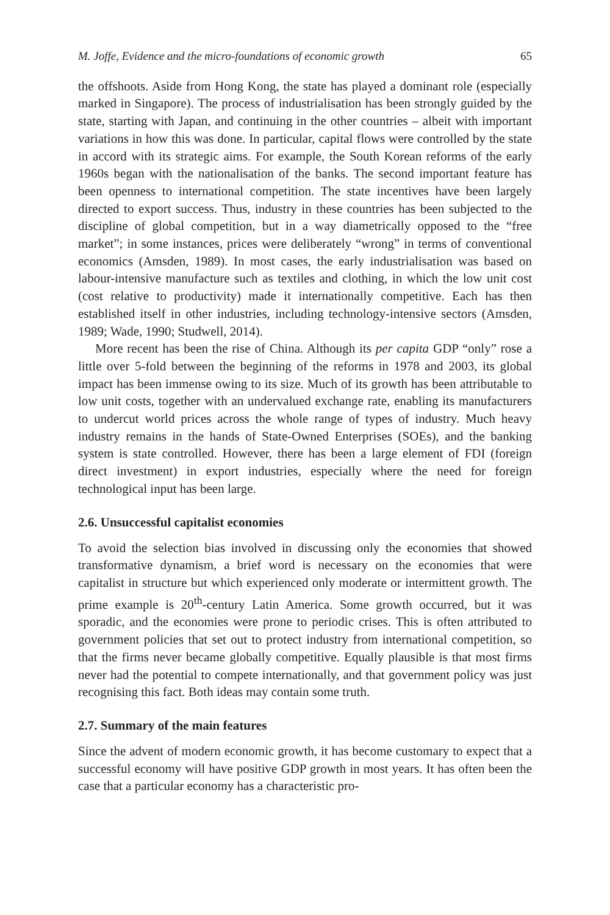M. Joffe, Evidence and the micro-foundations of economic growth 65
the offshoots. Aside from Hong Kong, the state has played a dominant role (especially marked in Singapore). The process of industrialisation has been strongly guided by the state, starting with Japan, and continuing in the other countries – albeit with important variations in how this was done. In particular, capital flows were controlled by the state in accord with its strategic aims. For example, the South Korean reforms of the early 1960s began with the nationalisation of the banks. The second important feature has been openness to international competition. The state incentives have been largely directed to export success. Thus, industry in these countries has been subjected to the discipline of global competition, but in a way diametrically opposed to the “free market”; in some instances, prices were deliberately “wrong” in terms of conventional economics (Amsden, 1989). In most cases, the early industrialisation was based on labour-intensive manufacture such as textiles and clothing, in which the low unit cost (cost relative to productivity) made it internationally competitive. Each has then established itself in other industries, including technology-intensive sectors (Amsden, 1989; Wade, 1990; Studwell, 2014).
More recent has been the rise of China. Although its per capita GDP “only” rose a little over 5-fold between the beginning of the reforms in 1978 and 2003, its global impact has been immense owing to its size. Much of its growth has been attributable to low unit costs, together with an undervalued exchange rate, enabling its manufacturers to undercut world prices across the whole range of types of industry. Much heavy industry remains in the hands of State-Owned Enterprises (SOEs), and the banking system is state controlled. However, there has been a large element of FDI (foreign direct investment) in export industries, especially where the need for foreign technological input has been large.
2.6. Unsuccessful capitalist economies
To avoid the selection bias involved in discussing only the economies that showed transformative dynamism, a brief word is necessary on the economies that were capitalist in structure but which experienced only moderate or intermittent growth. The prime example is 20<sup>th</sup>-century Latin America. Some growth occurred, but it was sporadic, and the economies were prone to periodic crises. This is often attributed to government policies that set out to protect industry from international competition, so that the firms never became globally competitive. Equally plausible is that most firms never had the potential to compete internationally, and that government policy was just recognising this fact. Both ideas may contain some truth.
2.7. Summary of the main features
Since the advent of modern economic growth, it has become customary to expect that a successful economy will have positive GDP growth in most years. It has often been the case that a particular economy has a characteristic pro-